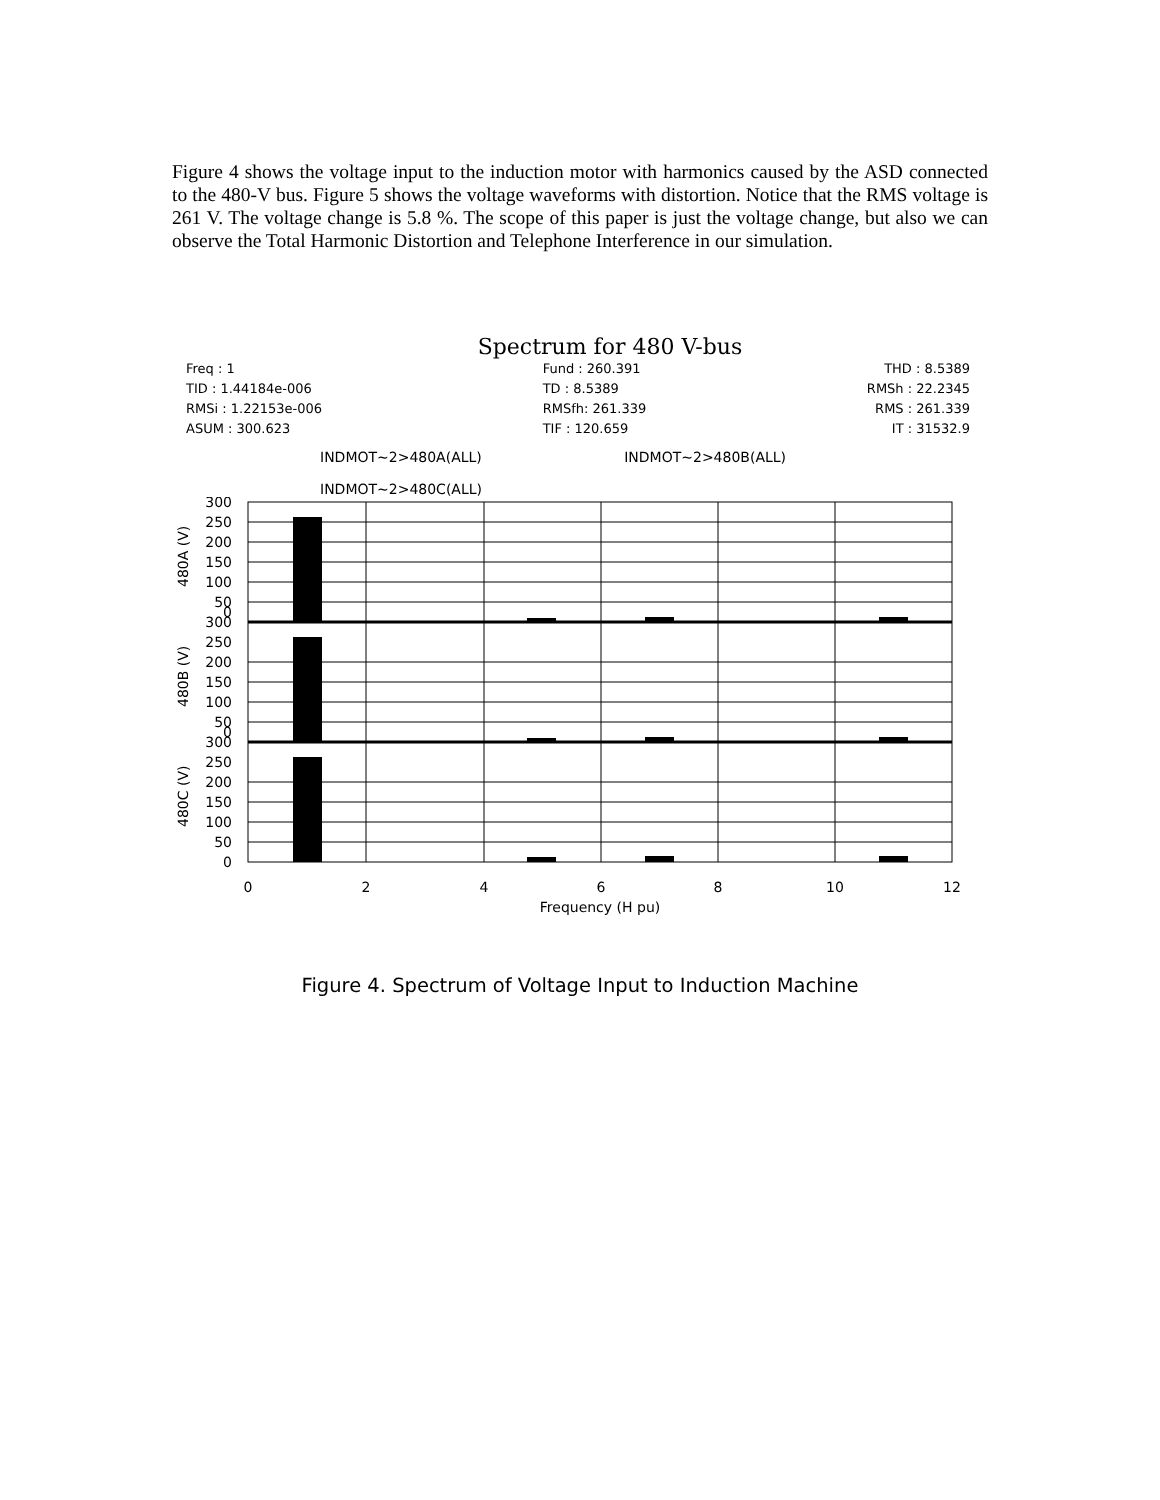Figure 4 shows the voltage input to the induction motor with harmonics caused by the ASD connected to the 480-V bus. Figure 5 shows the voltage waveforms with distortion. Notice that the RMS voltage is 261 V. The voltage change is 5.8 %. The scope of this paper is just the voltage change, but also we can observe the Total Harmonic Distortion and Telephone Interference in our simulation.
Spectrum for 480 V-bus
Freq : 1
TID : 1.44184e-006
RMSi : 1.22153e-006
ASUM : 300.623
Fund : 260.391
TD : 8.5389
RMSfh: 261.339
TIF : 120.659
THD : 8.5389
RMSh : 22.2345
RMS : 261.339
IT : 31532.9
INDMOT~2>480A(ALL) INDMOT~2>480B(ALL)
INDMOT~2>480C(ALL)
300
250
200
150
100
50
0
300
250
200
150
100
50
0
300
250
200
150
100
50
0
480A (V)
480B (V)
480C (V)
0
2
4
6
8
10
12
Frequency (H pu)
Figure 4. Spectrum of Voltage Input to Induction Machine